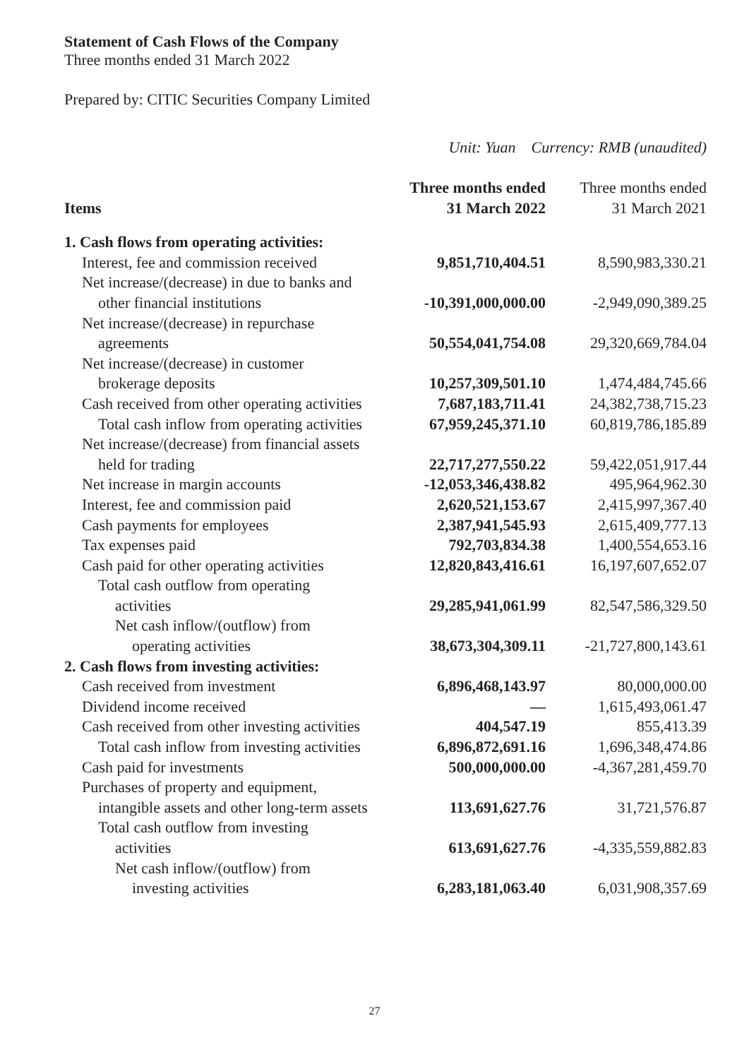Statement of Cash Flows of the Company
Three months ended 31 March 2022
Prepared by: CITIC Securities Company Limited
Unit: Yuan Currency: RMB (unaudited)
| Items | Three months ended 31 March 2022 | Three months ended 31 March 2021 |
| --- | --- | --- |
| 1. Cash flows from operating activities: | | |
| Interest, fee and commission received | 9,851,710,404.51 | 8,590,983,330.21 |
| Net increase/(decrease) in due to banks and other financial institutions | -10,391,000,000.00 | -2,949,090,389.25 |
| Net increase/(decrease) in repurchase agreements | 50,554,041,754.08 | 29,320,669,784.04 |
| Net increase/(decrease) in customer brokerage deposits | 10,257,309,501.10 | 1,474,484,745.66 |
| Cash received from other operating activities | 7,687,183,711.41 | 24,382,738,715.23 |
| Total cash inflow from operating activities | 67,959,245,371.10 | 60,819,786,185.89 |
| Net increase/(decrease) from financial assets held for trading | 22,717,277,550.22 | 59,422,051,917.44 |
| Net increase in margin accounts | -12,053,346,438.82 | 495,964,962.30 |
| Interest, fee and commission paid | 2,620,521,153.67 | 2,415,997,367.40 |
| Cash payments for employees | 2,387,941,545.93 | 2,615,409,777.13 |
| Tax expenses paid | 792,703,834.38 | 1,400,554,653.16 |
| Cash paid for other operating activities | 12,820,843,416.61 | 16,197,607,652.07 |
| Total cash outflow from operating activities | 29,285,941,061.99 | 82,547,586,329.50 |
| Net cash inflow/(outflow) from operating activities | 38,673,304,309.11 | -21,727,800,143.61 |
| 2. Cash flows from investing activities: | | |
| Cash received from investment | 6,896,468,143.97 | 80,000,000.00 |
| Dividend income received | — | 1,615,493,061.47 |
| Cash received from other investing activities | 404,547.19 | 855,413.39 |
| Total cash inflow from investing activities | 6,896,872,691.16 | 1,696,348,474.86 |
| Cash paid for investments | 500,000,000.00 | -4,367,281,459.70 |
| Purchases of property and equipment, intangible assets and other long-term assets | 113,691,627.76 | 31,721,576.87 |
| Total cash outflow from investing activities | 613,691,627.76 | -4,335,559,882.83 |
| Net cash inflow/(outflow) from investing activities | 6,283,181,063.40 | 6,031,908,357.69 |
27